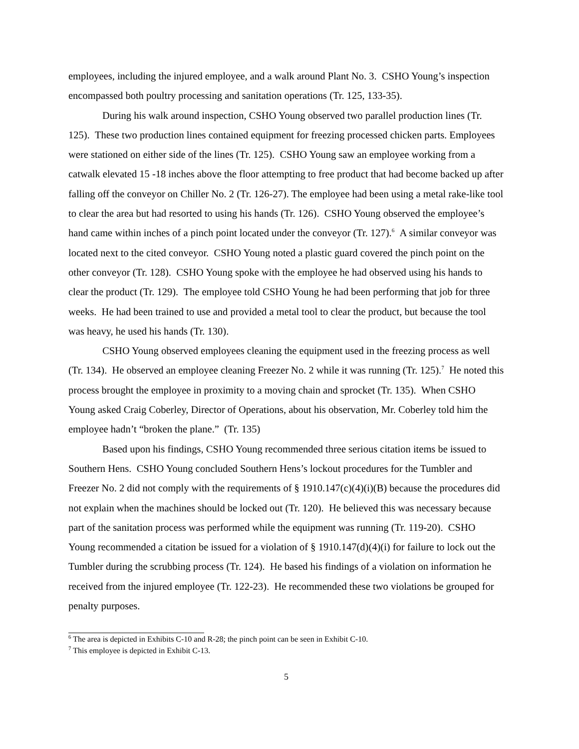employees, including the injured employee, and a walk around Plant No. 3. CSHO Young’s inspection encompassed both poultry processing and sanitation operations (Tr. 125, 133-35).
During his walk around inspection, CSHO Young observed two parallel production lines (Tr. 125). These two production lines contained equipment for freezing processed chicken parts. Employees were stationed on either side of the lines (Tr. 125). CSHO Young saw an employee working from a catwalk elevated 15 -18 inches above the floor attempting to free product that had become backed up after falling off the conveyor on Chiller No. 2 (Tr. 126-27). The employee had been using a metal rake-like tool to clear the area but had resorted to using his hands (Tr. 126). CSHO Young observed the employee’s hand came within inches of a pinch point located under the conveyor (Tr. 127).<sup>6</sup> A similar conveyor was located next to the cited conveyor. CSHO Young noted a plastic guard covered the pinch point on the other conveyor (Tr. 128). CSHO Young spoke with the employee he had observed using his hands to clear the product (Tr. 129). The employee told CSHO Young he had been performing that job for three weeks. He had been trained to use and provided a metal tool to clear the product, but because the tool was heavy, he used his hands (Tr. 130).
CSHO Young observed employees cleaning the equipment used in the freezing process as well (Tr. 134). He observed an employee cleaning Freezer No. 2 while it was running (Tr. 125).<sup>7</sup> He noted this process brought the employee in proximity to a moving chain and sprocket (Tr. 135). When CSHO Young asked Craig Coberley, Director of Operations, about his observation, Mr. Coberley told him the employee hadn’t “broken the plane.” (Tr. 135)
Based upon his findings, CSHO Young recommended three serious citation items be issued to Southern Hens. CSHO Young concluded Southern Hens’s lockout procedures for the Tumbler and Freezer No. 2 did not comply with the requirements of § 1910.147(c)(4)(i)(B) because the procedures did not explain when the machines should be locked out (Tr. 120). He believed this was necessary because part of the sanitation process was performed while the equipment was running (Tr. 119-20). CSHO Young recommended a citation be issued for a violation of § 1910.147(d)(4)(i) for failure to lock out the Tumbler during the scrubbing process (Tr. 124). He based his findings of a violation on information he received from the injured employee (Tr. 122-23). He recommended these two violations be grouped for penalty purposes.
<sup>6</sup> The area is depicted in Exhibits C-10 and R-28; the pinch point can be seen in Exhibit C-10.
<sup>7</sup> This employee is depicted in Exhibit C-13.
5